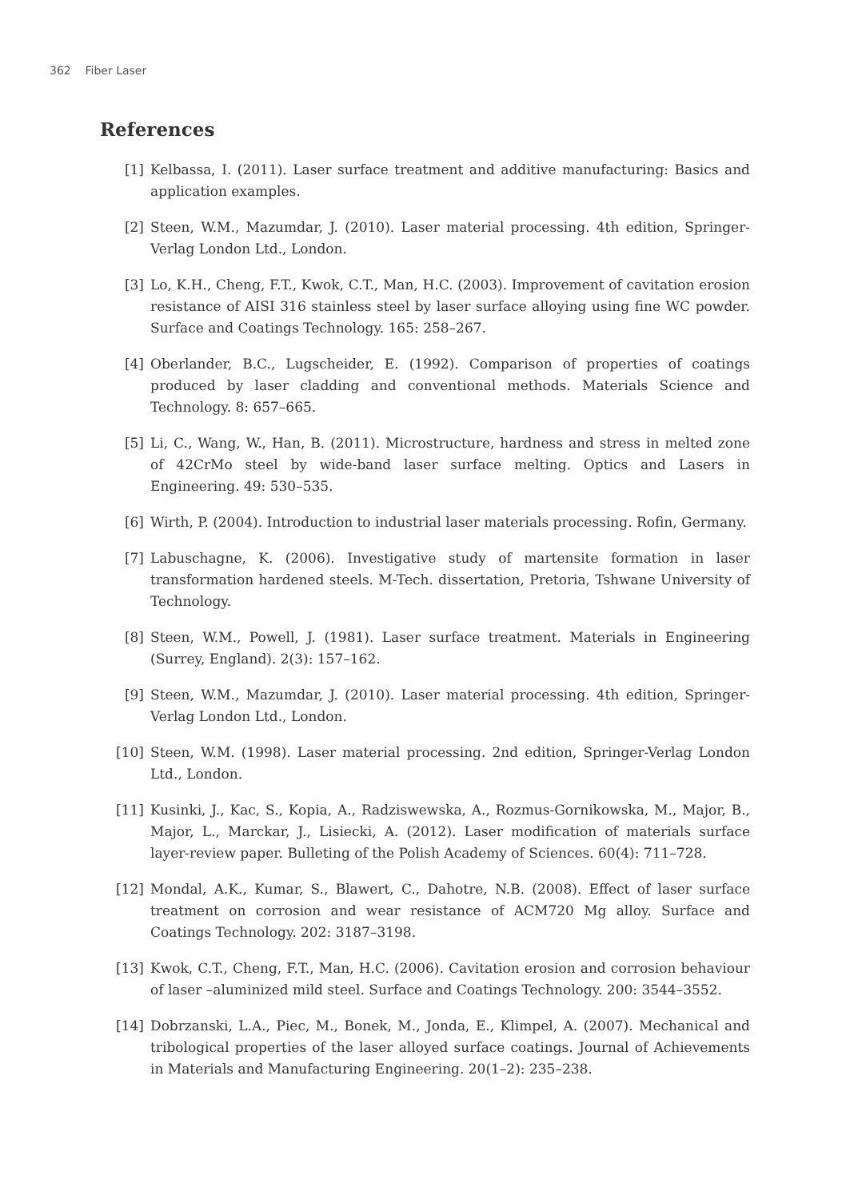362 Fiber Laser
References
[1] Kelbassa, I. (2011). Laser surface treatment and additive manufacturing: Basics and application examples.
[2] Steen, W.M., Mazumdar, J. (2010). Laser material processing. 4th edition, Springer-Verlag London Ltd., London.
[3] Lo, K.H., Cheng, F.T., Kwok, C.T., Man, H.C. (2003). Improvement of cavitation erosion resistance of AISI 316 stainless steel by laser surface alloying using fine WC powder. Surface and Coatings Technology. 165: 258–267.
[4] Oberlander, B.C., Lugscheider, E. (1992). Comparison of properties of coatings produced by laser cladding and conventional methods. Materials Science and Technology. 8: 657–665.
[5] Li, C., Wang, W., Han, B. (2011). Microstructure, hardness and stress in melted zone of 42CrMo steel by wide-band laser surface melting. Optics and Lasers in Engineering. 49: 530–535.
[6] Wirth, P. (2004). Introduction to industrial laser materials processing. Rofin, Germany.
[7] Labuschagne, K. (2006). Investigative study of martensite formation in laser transformation hardened steels. M-Tech. dissertation, Pretoria, Tshwane University of Technology.
[8] Steen, W.M., Powell, J. (1981). Laser surface treatment. Materials in Engineering (Surrey, England). 2(3): 157–162.
[9] Steen, W.M., Mazumdar, J. (2010). Laser material processing. 4th edition, Springer-Verlag London Ltd., London.
[10] Steen, W.M. (1998). Laser material processing. 2nd edition, Springer-Verlag London Ltd., London.
[11] Kusinki, J., Kac, S., Kopia, A., Radziswewska, A., Rozmus-Gornikowska, M., Major, B., Major, L., Marckar, J., Lisiecki, A. (2012). Laser modification of materials surface layer-review paper. Bulleting of the Polish Academy of Sciences. 60(4): 711–728.
[12] Mondal, A.K., Kumar, S., Blawert, C., Dahotre, N.B. (2008). Effect of laser surface treatment on corrosion and wear resistance of ACM720 Mg alloy. Surface and Coatings Technology. 202: 3187–3198.
[13] Kwok, C.T., Cheng, F.T., Man, H.C. (2006). Cavitation erosion and corrosion behaviour of laser –aluminized mild steel. Surface and Coatings Technology. 200: 3544–3552.
[14] Dobrzanski, L.A., Piec, M., Bonek, M., Jonda, E., Klimpel, A. (2007). Mechanical and tribological properties of the laser alloyed surface coatings. Journal of Achievements in Materials and Manufacturing Engineering. 20(1–2): 235–238.